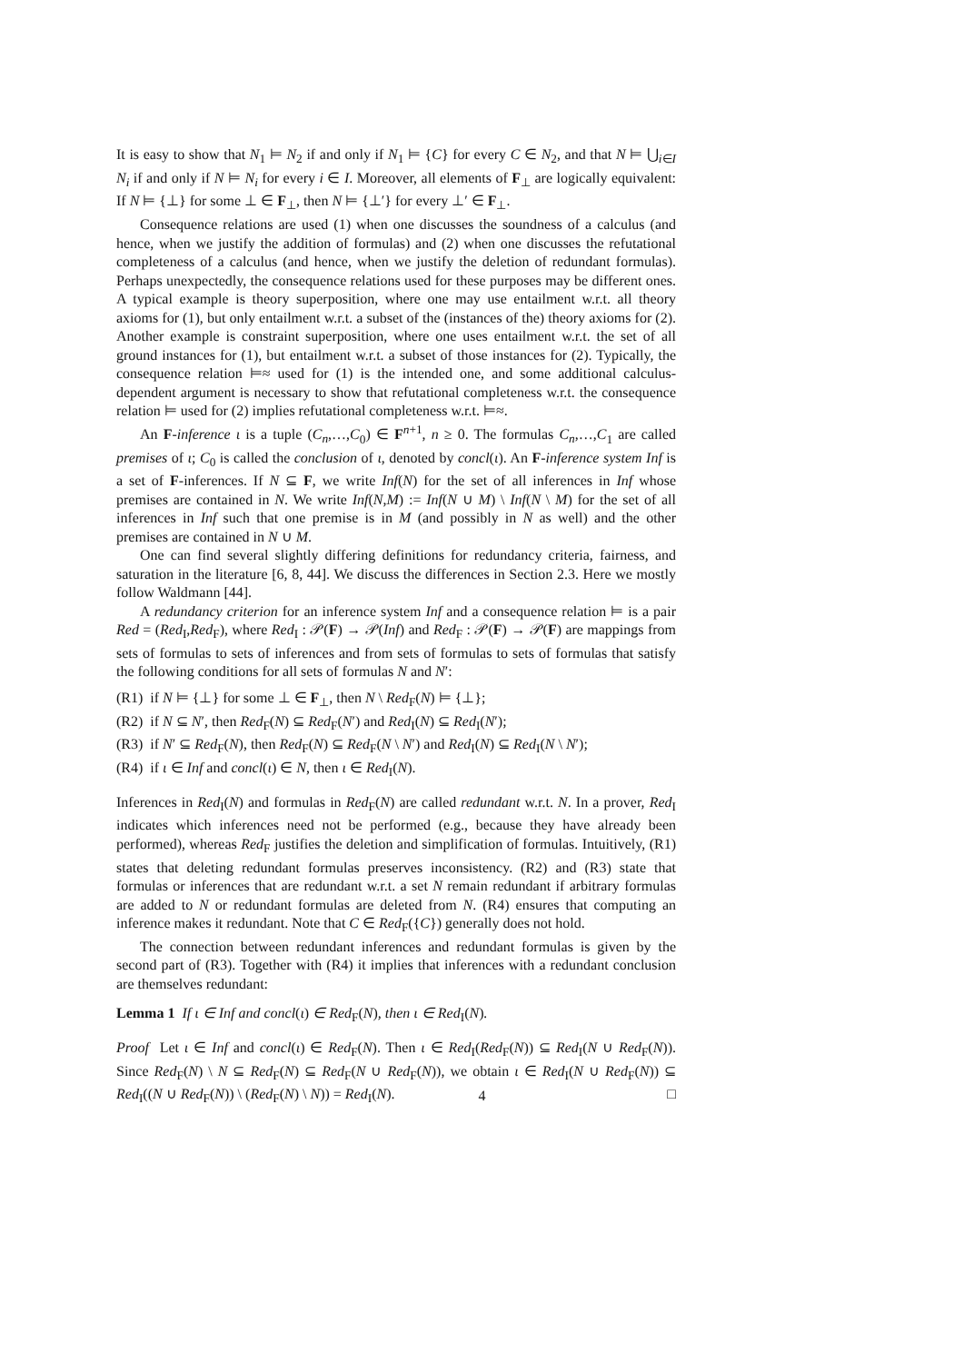It is easy to show that N<sub>1</sub> ⊨ N<sub>2</sub> if and only if N<sub>1</sub> ⊨ {C} for every C ∈ N<sub>2</sub>, and that N ⊨ ⋃<sub>i∈I</sub> N<sub>i</sub> if and only if N ⊨ N<sub>i</sub> for every i ∈ I. Moreover, all elements of F<sub>⊥</sub> are logically equivalent: If N ⊨ {⊥} for some ⊥ ∈ F<sub>⊥</sub>, then N ⊨ {⊥′} for every ⊥′ ∈ F<sub>⊥</sub>.
Consequence relations are used (1) when one discusses the soundness of a calculus (and hence, when we justify the addition of formulas) and (2) when one discusses the refutational completeness of a calculus (and hence, when we justify the deletion of redundant formulas). Perhaps unexpectedly, the consequence relations used for these purposes may be different ones. A typical example is theory superposition, where one may use entailment w.r.t. all theory axioms for (1), but only entailment w.r.t. a subset of the (instances of the) theory axioms for (2). Another example is constraint superposition, where one uses entailment w.r.t. the set of all ground instances for (1), but entailment w.r.t. a subset of those instances for (2). Typically, the consequence relation ⊨≈ used for (1) is the intended one, and some additional calculus-dependent argument is necessary to show that refutational completeness w.r.t. the consequence relation ⊨ used for (2) implies refutational completeness w.r.t. ⊨≈.
An F-inference ι is a tuple (C<sub>n</sub>,…,C<sub>0</sub>) ∈ F<sup>n+1</sup>, n ≥ 0. The formulas C<sub>n</sub>,…,C<sub>1</sub> are called premises of ι; C<sub>0</sub> is called the conclusion of ι, denoted by concl(ι). An F-inference system Inf is a set of F-inferences. If N ⊆ F, we write Inf(N) for the set of all inferences in Inf whose premises are contained in N. We write Inf(N,M) := Inf(N ∪ M) \ Inf(N \ M) for the set of all inferences in Inf such that one premise is in M (and possibly in N as well) and the other premises are contained in N ∪ M.
One can find several slightly differing definitions for redundancy criteria, fairness, and saturation in the literature [6, 8, 44]. We discuss the differences in Section 2.3. Here we mostly follow Waldmann [44].
A redundancy criterion for an inference system Inf and a consequence relation ⊨ is a pair Red = (Red<sub>I</sub>,Red<sub>F</sub>), where Red<sub>I</sub> : 𝒫(F) → 𝒫(Inf) and Red<sub>F</sub> : 𝒫(F) → 𝒫(F) are mappings from sets of formulas to sets of inferences and from sets of formulas to sets of formulas that satisfy the following conditions for all sets of formulas N and N′:
(R1) if N ⊨ {⊥} for some ⊥ ∈ F<sub>⊥</sub>, then N \ Red<sub>F</sub>(N) ⊨ {⊥};
(R2) if N ⊆ N′, then Red<sub>F</sub>(N) ⊆ Red<sub>F</sub>(N′) and Red<sub>I</sub>(N) ⊆ Red<sub>I</sub>(N′);
(R3) if N′ ⊆ Red<sub>F</sub>(N), then Red<sub>F</sub>(N) ⊆ Red<sub>F</sub>(N \ N′) and Red<sub>I</sub>(N) ⊆ Red<sub>I</sub>(N \ N′);
(R4) if ι ∈ Inf and concl(ι) ∈ N, then ι ∈ Red<sub>I</sub>(N).
Inferences in Red<sub>I</sub>(N) and formulas in Red<sub>F</sub>(N) are called redundant w.r.t. N. In a prover, Red<sub>I</sub> indicates which inferences need not be performed (e.g., because they have already been performed), whereas Red<sub>F</sub> justifies the deletion and simplification of formulas. Intuitively, (R1) states that deleting redundant formulas preserves inconsistency. (R2) and (R3) state that formulas or inferences that are redundant w.r.t. a set N remain redundant if arbitrary formulas are added to N or redundant formulas are deleted from N. (R4) ensures that computing an inference makes it redundant. Note that C ∈ Red<sub>F</sub>({C}) generally does not hold.
The connection between redundant inferences and redundant formulas is given by the second part of (R3). Together with (R4) it implies that inferences with a redundant conclusion are themselves redundant:
Lemma 1 If ι ∈ Inf and concl(ι) ∈ Red<sub>F</sub>(N), then ι ∈ Red<sub>I</sub>(N).
Proof Let ι ∈ Inf and concl(ι) ∈ Red<sub>F</sub>(N). Then ι ∈ Red<sub>I</sub>(Red<sub>F</sub>(N)) ⊆ Red<sub>I</sub>(N ∪ Red<sub>F</sub>(N)). Since Red<sub>F</sub>(N) \ N ⊆ Red<sub>F</sub>(N) ⊆ Red<sub>F</sub>(N ∪ Red<sub>F</sub>(N)), we obtain ι ∈ Red<sub>I</sub>(N ∪ Red<sub>F</sub>(N)) ⊆ Red<sub>I</sub>((N ∪ Red<sub>F</sub>(N)) \ (Red<sub>F</sub>(N) \ N)) = Red<sub>I</sub>(N). □
4